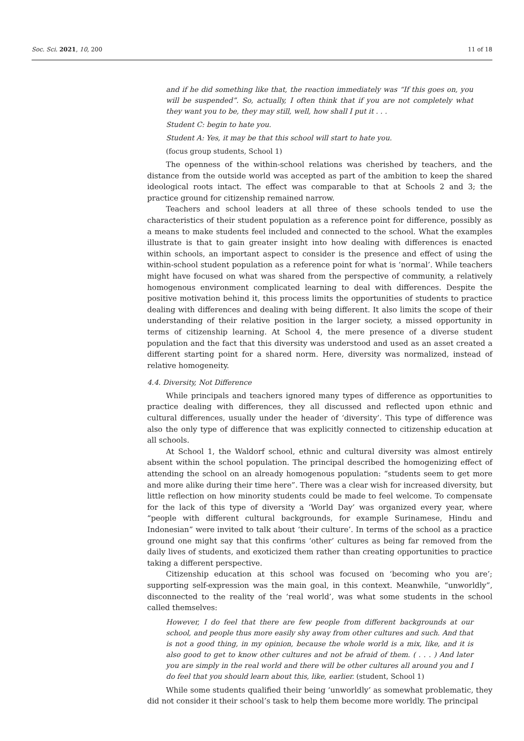Soc. Sci. 2021, 10, 200 11 of 18
and if he did something like that, the reaction immediately was “If this goes on, you will be suspended”. So, actually, I often think that if you are not completely what they want you to be, they may still, well, how shall I put it . . .
Student C: begin to hate you.
Student A: Yes, it may be that this school will start to hate you.
(focus group students, School 1)
The openness of the within-school relations was cherished by teachers, and the distance from the outside world was accepted as part of the ambition to keep the shared ideological roots intact. The effect was comparable to that at Schools 2 and 3; the practice ground for citizenship remained narrow.
Teachers and school leaders at all three of these schools tended to use the characteristics of their student population as a reference point for difference, possibly as a means to make students feel included and connected to the school. What the examples illustrate is that to gain greater insight into how dealing with differences is enacted within schools, an important aspect to consider is the presence and effect of using the within-school student population as a reference point for what is ‘normal’. While teachers might have focused on what was shared from the perspective of community, a relatively homogenous environment complicated learning to deal with differences. Despite the positive motivation behind it, this process limits the opportunities of students to practice dealing with differences and dealing with being different. It also limits the scope of their understanding of their relative position in the larger society, a missed opportunity in terms of citizenship learning. At School 4, the mere presence of a diverse student population and the fact that this diversity was understood and used as an asset created a different starting point for a shared norm. Here, diversity was normalized, instead of relative homogeneity.
4.4. Diversity, Not Difference
While principals and teachers ignored many types of difference as opportunities to practice dealing with differences, they all discussed and reflected upon ethnic and cultural differences, usually under the header of ‘diversity’. This type of difference was also the only type of difference that was explicitly connected to citizenship education at all schools.
At School 1, the Waldorf school, ethnic and cultural diversity was almost entirely absent within the school population. The principal described the homogenizing effect of attending the school on an already homogenous population: “students seem to get more and more alike during their time here”. There was a clear wish for increased diversity, but little reflection on how minority students could be made to feel welcome. To compensate for the lack of this type of diversity a ‘World Day’ was organized every year, where “people with different cultural backgrounds, for example Surinamese, Hindu and Indonesian” were invited to talk about ‘their culture’. In terms of the school as a practice ground one might say that this confirms ‘other’ cultures as being far removed from the daily lives of students, and exoticized them rather than creating opportunities to practice taking a different perspective.
Citizenship education at this school was focused on ‘becoming who you are’; supporting self-expression was the main goal, in this context. Meanwhile, “unworldly”, disconnected to the reality of the ‘real world’, was what some students in the school called themselves:
However, I do feel that there are few people from different backgrounds at our school, and people thus more easily shy away from other cultures and such. And that is not a good thing, in my opinion, because the whole world is a mix, like, and it is also good to get to know other cultures and not be afraid of them. ( . . . ) And later you are simply in the real world and there will be other cultures all around you and I do feel that you should learn about this, like, earlier. (student, School 1)
While some students qualified their being ‘unworldly’ as somewhat problematic, they did not consider it their school’s task to help them become more worldly. The principal